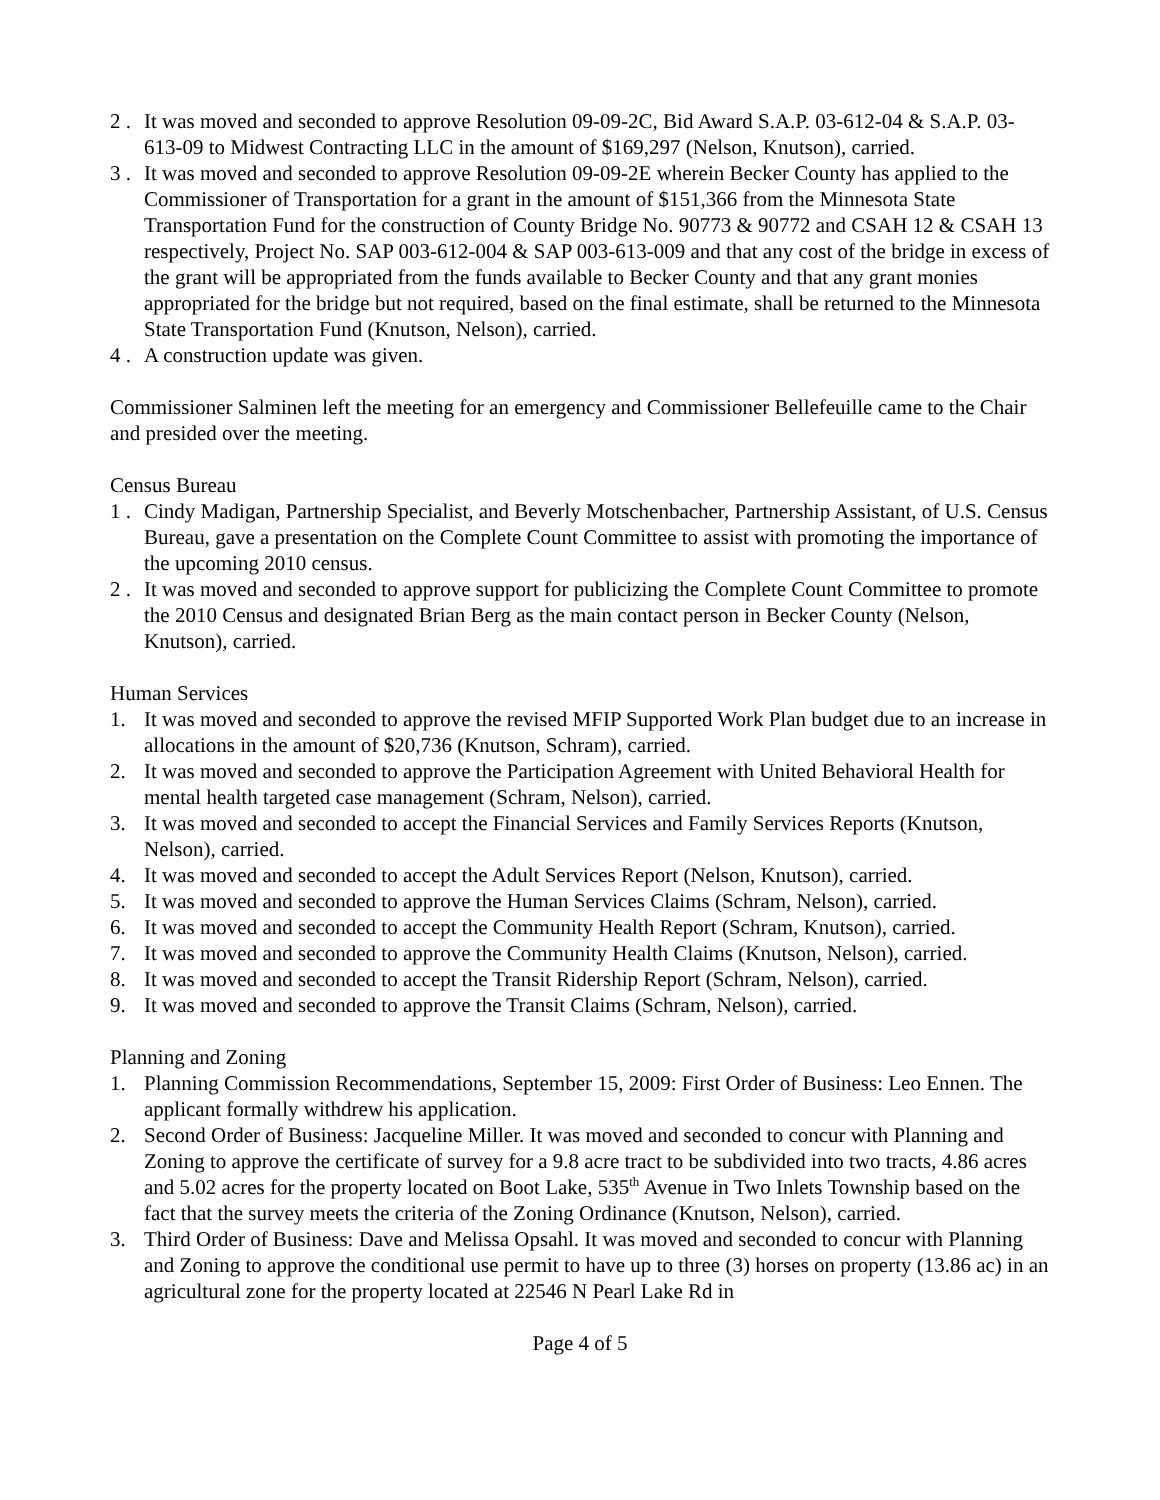2 . It was moved and seconded to approve Resolution 09-09-2C, Bid Award S.A.P. 03-612-04 & S.A.P. 03-613-09 to Midwest Contracting LLC in the amount of $169,297 (Nelson, Knutson), carried.
3 . It was moved and seconded to approve Resolution 09-09-2E wherein Becker County has applied to the Commissioner of Transportation for a grant in the amount of $151,366 from the Minnesota State Transportation Fund for the construction of County Bridge No. 90773 & 90772 and CSAH 12 & CSAH 13 respectively, Project No. SAP 003-612-004 & SAP 003-613-009 and that any cost of the bridge in excess of the grant will be appropriated from the funds available to Becker County and that any grant monies appropriated for the bridge but not required, based on the final estimate, shall be returned to the Minnesota State Transportation Fund (Knutson, Nelson), carried.
4 . A construction update was given.
Commissioner Salminen left the meeting for an emergency and Commissioner Bellefeuille came to the Chair and presided over the meeting.
Census Bureau
1 . Cindy Madigan, Partnership Specialist, and Beverly Motschenbacher, Partnership Assistant, of U.S. Census Bureau, gave a presentation on the Complete Count Committee to assist with promoting the importance of the upcoming 2010 census.
2 . It was moved and seconded to approve support for publicizing the Complete Count Committee to promote the 2010 Census and designated Brian Berg as the main contact person in Becker County (Nelson, Knutson), carried.
Human Services
1. It was moved and seconded to approve the revised MFIP Supported Work Plan budget due to an increase in allocations in the amount of $20,736 (Knutson, Schram), carried.
2. It was moved and seconded to approve the Participation Agreement with United Behavioral Health for mental health targeted case management (Schram, Nelson), carried.
3. It was moved and seconded to accept the Financial Services and Family Services Reports (Knutson, Nelson), carried.
4. It was moved and seconded to accept the Adult Services Report (Nelson, Knutson), carried.
5. It was moved and seconded to approve the Human Services Claims (Schram, Nelson), carried.
6. It was moved and seconded to accept the Community Health Report (Schram, Knutson), carried.
7. It was moved and seconded to approve the Community Health Claims (Knutson, Nelson), carried.
8. It was moved and seconded to accept the Transit Ridership Report (Schram, Nelson), carried.
9. It was moved and seconded to approve the Transit Claims (Schram, Nelson), carried.
Planning and Zoning
1. Planning Commission Recommendations, September 15, 2009: First Order of Business: Leo Ennen. The applicant formally withdrew his application.
2. Second Order of Business: Jacqueline Miller. It was moved and seconded to concur with Planning and Zoning to approve the certificate of survey for a 9.8 acre tract to be subdivided into two tracts, 4.86 acres and 5.02 acres for the property located on Boot Lake, 535<sup>th</sup> Avenue in Two Inlets Township based on the fact that the survey meets the criteria of the Zoning Ordinance (Knutson, Nelson), carried.
3. Third Order of Business: Dave and Melissa Opsahl. It was moved and seconded to concur with Planning and Zoning to approve the conditional use permit to have up to three (3) horses on property (13.86 ac) in an agricultural zone for the property located at 22546 N Pearl Lake Rd in
Page 4 of 5